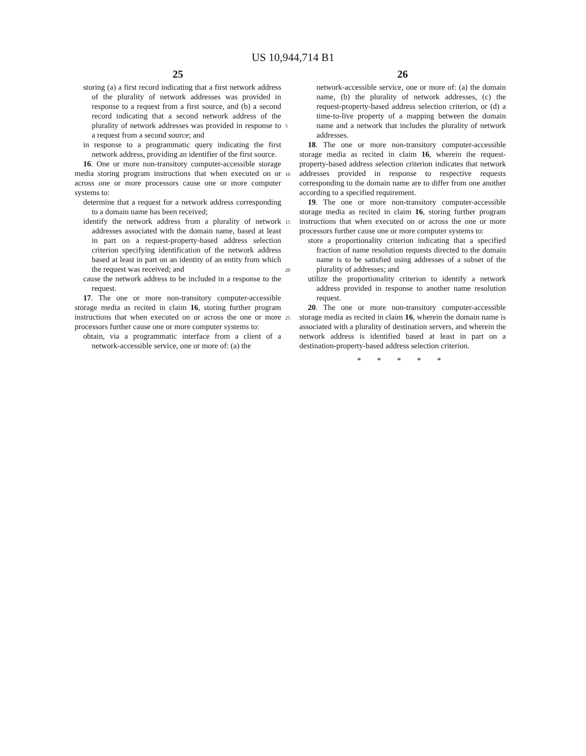US 10,944,714 B1
25
storing (a) a first record indicating that a first network address of the plurality of network addresses was provided in response to a request from a first source, and (b) a second record indicating that a second network address of the plurality of network addresses was provided in response to a request from a second source; and
in response to a programmatic query indicating the first network address, providing an identifier of the first source.
16. One or more non-transitory computer-accessible storage media storing program instructions that when executed on or across one or more processors cause one or more computer systems to:
determine that a request for a network address corresponding to a domain name has been received;
identify the network address from a plurality of network addresses associated with the domain name, based at least in part on a request-property-based address selection criterion specifying identification of the network address based at least in part on an identity of an entity from which the request was received; and
cause the network address to be included in a response to the request.
17. The one or more non-transitory computer-accessible storage media as recited in claim 16, storing further program instructions that when executed on or across the one or more processors further cause one or more computer systems to:
obtain, via a programmatic interface from a client of a network-accessible service, one or more of: (a) the
5
10
15
20
25
26
network-accessible service, one or more of: (a) the domain name, (b) the plurality of network addresses, (c) the request-property-based address selection criterion, or (d) a time-to-live property of a mapping between the domain name and a network that includes the plurality of network addresses.
18. The one or more non-transitory computer-accessible storage media as recited in claim 16, wherein the request-property-based address selection criterion indicates that network addresses provided in response to respective requests corresponding to the domain name are to differ from one another according to a specified requirement.
19. The one or more non-transitory computer-accessible storage media as recited in claim 16, storing further program instructions that when executed on or across the one or more processors further cause one or more computer systems to:
store a proportionality criterion indicating that a specified fraction of name resolution requests directed to the domain name is to be satisfied using addresses of a subset of the plurality of addresses; and
utilize the proportionality criterion to identify a network address provided in response to another name resolution request.
20. The one or more non-transitory computer-accessible storage media as recited in claim 16, wherein the domain name is associated with a plurality of destination servers, and wherein the network address is identified based at least in part on a destination-property-based address selection criterion.
* * * * *